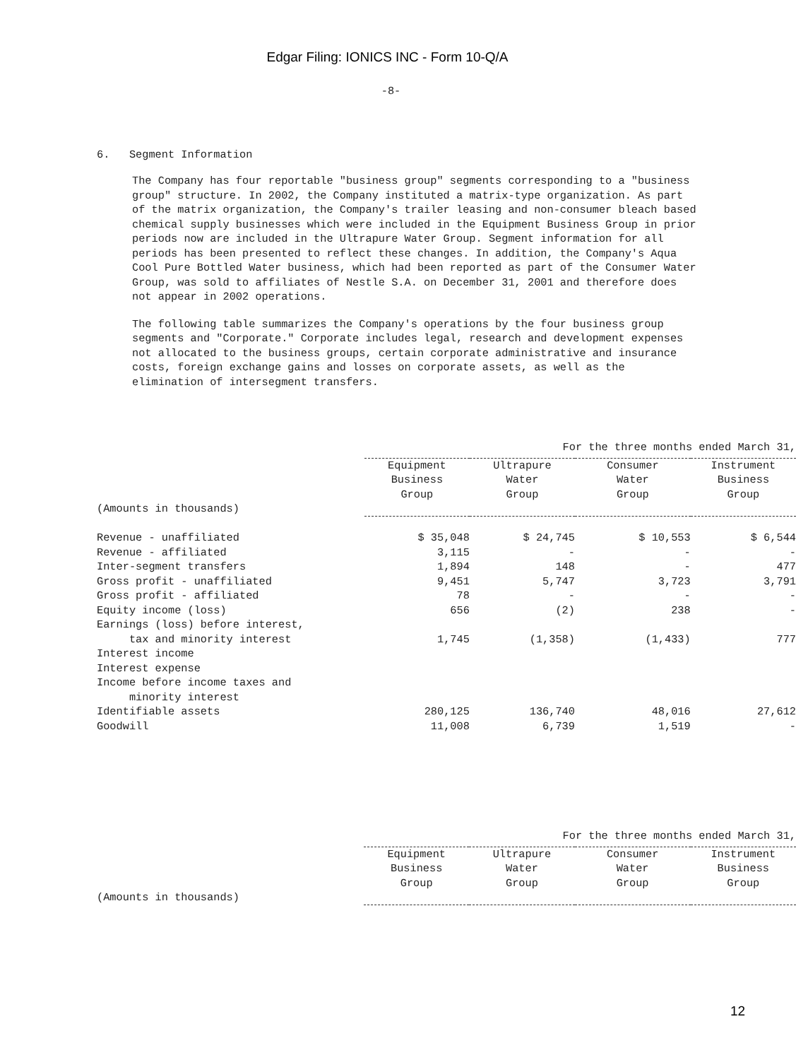Edgar Filing: IONICS INC - Form 10-Q/A
-8-
6. Segment Information
The Company has four reportable "business group" segments corresponding to a "business group" structure. In 2002, the Company instituted a matrix-type organization. As part of the matrix organization, the Company's trailer leasing and non-consumer bleach based chemical supply businesses which were included in the Equipment Business Group in prior periods now are included in the Ultrapure Water Group. Segment information for all periods has been presented to reflect these changes. In addition, the Company's Aqua Cool Pure Bottled Water business, which had been reported as part of the Consumer Water Group, was sold to affiliates of Nestle S.A. on December 31, 2001 and therefore does not appear in 2002 operations.
The following table summarizes the Company's operations by the four business group segments and "Corporate." Corporate includes legal, research and development expenses not allocated to the business groups, certain corporate administrative and insurance costs, foreign exchange gains and losses on corporate assets, as well as the elimination of intersegment transfers.
| | For the three months ended March 31, | | | |
| | Equipment Business Group | Ultrapure Water Group | Consumer Water Group | Instrument Business Group |
| (Amounts in thousands) | | | | |
| Revenue - unaffiliated | $ 35,048 | $ 24,745 | $ 10,553 | $ 6,544 |
| Revenue - affiliated | 3,115 | - | - | - |
| Inter-segment transfers | 1,894 | 148 | - | 477 |
| Gross profit - unaffiliated | 9,451 | 5,747 | 3,723 | 3,791 |
| Gross profit - affiliated | 78 | - | - | - |
| Equity income (loss) | 656 | (2) | 238 | - |
| Earnings (loss) before interest, tax and minority interest | 1,745 | (1,358) | (1,433) | 777 |
| Interest income | | | | |
| Interest expense | | | | |
| Income before income taxes and minority interest | | | | |
| Identifiable assets | 280,125 | 136,740 | 48,016 | 27,612 |
| Goodwill | 11,008 | 6,739 | 1,519 | - |
| | For the three months ended March 31, | | | |
| | Equipment Business Group | Ultrapure Water Group | Consumer Water Group | Instrument Business Group |
| (Amounts in thousands) | | | | |
12